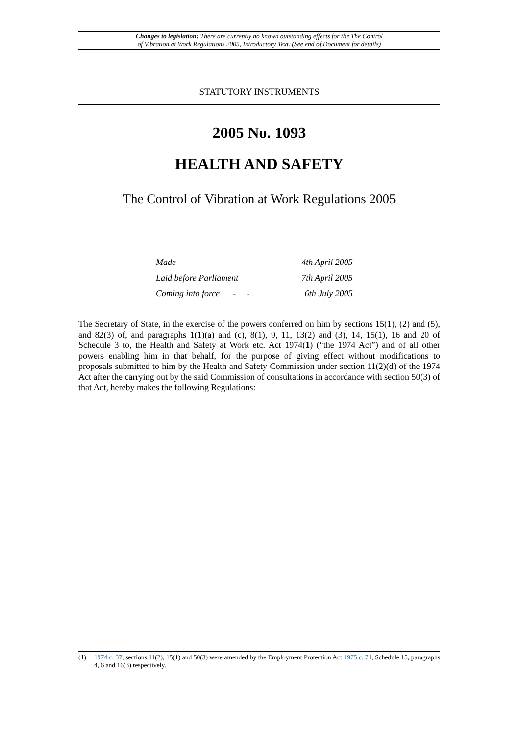Changes to legislation: There are currently no known outstanding effects for the The Control
of Vibration at Work Regulations 2005, Introductory Text. (See end of Document for details)
STATUTORY INSTRUMENTS
2005 No. 1093
HEALTH AND SAFETY
The Control of Vibration at Work Regulations 2005
| Made - - - - | 4th April 2005 |
| Laid before Parliament | 7th April 2005 |
| Coming into force - - | 6th July 2005 |
The Secretary of State, in the exercise of the powers conferred on him by sections 15(1), (2) and (5), and 82(3) of, and paragraphs 1(1)(a) and (c), 8(1), 9, 11, 13(2) and (3), 14, 15(1), 16 and 20 of Schedule 3 to, the Health and Safety at Work etc. Act 1974(1) (“the 1974 Act”) and of all other powers enabling him in that behalf, for the purpose of giving effect without modifications to proposals submitted to him by the Health and Safety Commission under section 11(2)(d) of the 1974 Act after the carrying out by the said Commission of consultations in accordance with section 50(3) of that Act, hereby makes the following Regulations:
(1) 1974 c. 37; sections 11(2), 15(1) and 50(3) were amended by the Employment Protection Act 1975 c. 71, Schedule 15, paragraphs 4, 6 and 16(3) respectively.